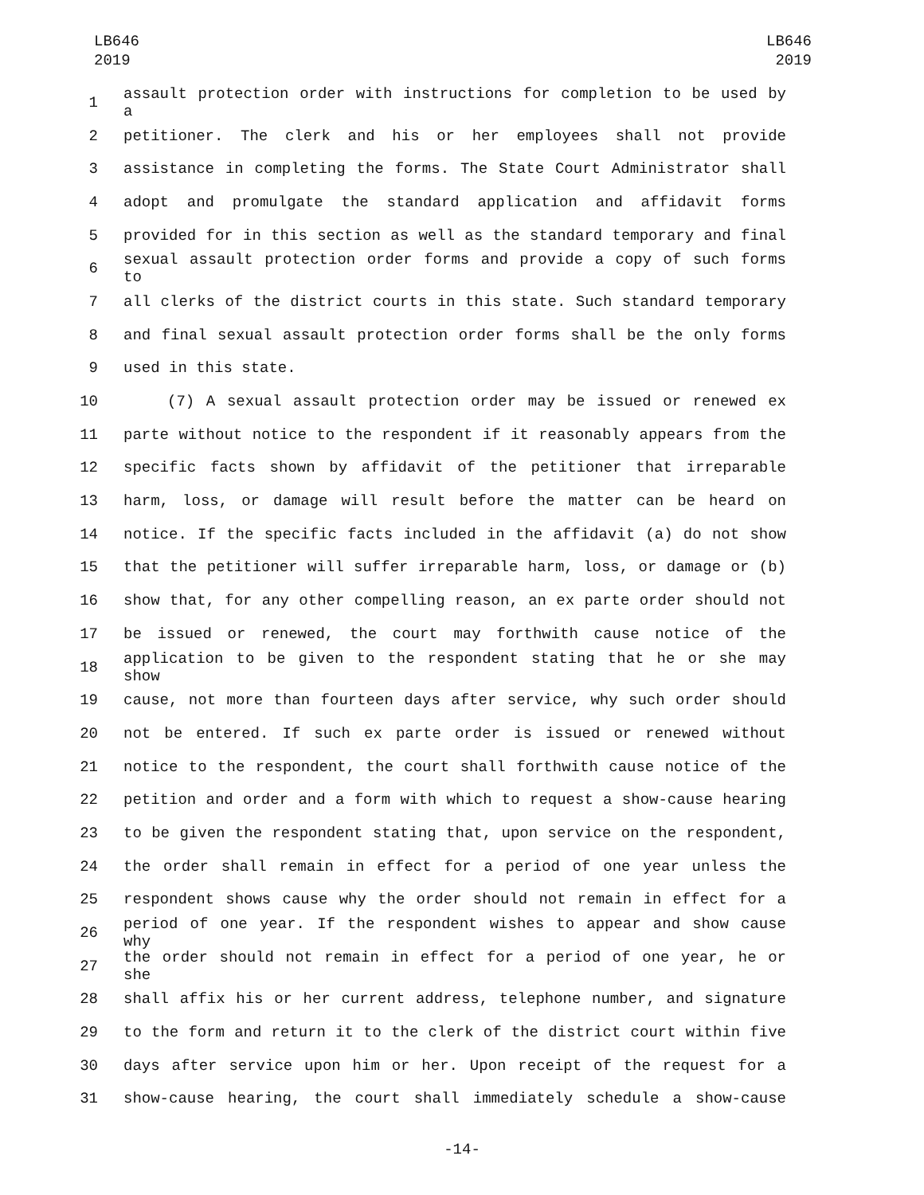LB646
2019
LB646
2019
1 assault protection order with instructions for completion to be used by a
2 petitioner. The clerk and his or her employees shall not provide
3 assistance in completing the forms. The State Court Administrator shall
4 adopt and promulgate the standard application and affidavit forms
5 provided for in this section as well as the standard temporary and final
6 sexual assault protection order forms and provide a copy of such forms to
7 all clerks of the district courts in this state. Such standard temporary
8 and final sexual assault protection order forms shall be the only forms
9 used in this state.
10 (7) A sexual assault protection order may be issued or renewed ex
11 parte without notice to the respondent if it reasonably appears from the
12 specific facts shown by affidavit of the petitioner that irreparable
13 harm, loss, or damage will result before the matter can be heard on
14 notice. If the specific facts included in the affidavit (a) do not show
15 that the petitioner will suffer irreparable harm, loss, or damage or (b)
16 show that, for any other compelling reason, an ex parte order should not
17 be issued or renewed, the court may forthwith cause notice of the
18 application to be given to the respondent stating that he or she may show
19 cause, not more than fourteen days after service, why such order should
20 not be entered. If such ex parte order is issued or renewed without
21 notice to the respondent, the court shall forthwith cause notice of the
22 petition and order and a form with which to request a show-cause hearing
23 to be given the respondent stating that, upon service on the respondent,
24 the order shall remain in effect for a period of one year unless the
25 respondent shows cause why the order should not remain in effect for a
26 period of one year. If the respondent wishes to appear and show cause why
27 the order should not remain in effect for a period of one year, he or she
28 shall affix his or her current address, telephone number, and signature
29 to the form and return it to the clerk of the district court within five
30 days after service upon him or her. Upon receipt of the request for a
31 show-cause hearing, the court shall immediately schedule a show-cause
-14-